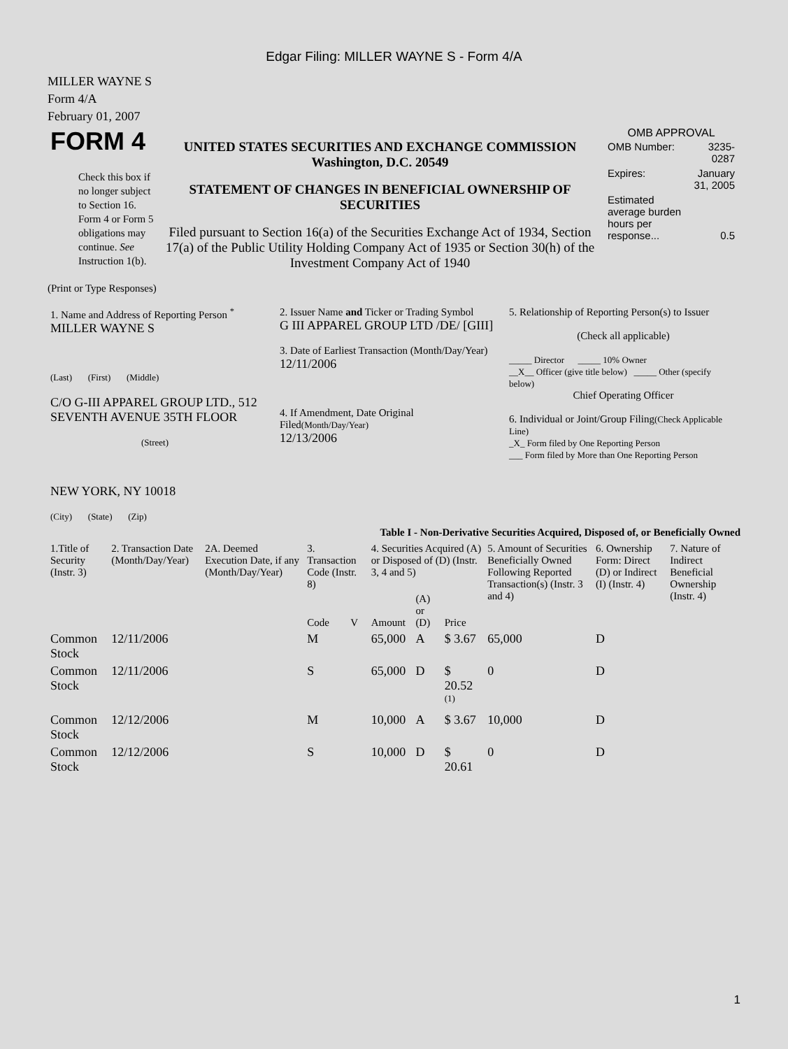Edgar Filing: MILLER WAYNE S - Form 4/A
MILLER WAYNE S
Form 4/A
February 01, 2007
| FORM 4 Check this box if no longer subject to Section 16. Form 4 or Form 5 obligations may continue. See Instruction 1(b). | UNITED STATES SECURITIES AND EXCHANGE COMMISSION Washington, D.C. 20549 STATEMENT OF CHANGES IN BENEFICIAL OWNERSHIP OF SECURITIES Filed pursuant to Section 16(a) of the Securities Exchange Act of 1934, Section 17(a) of the Public Utility Holding Company Act of 1935 or Section 30(h) of the Investment Company Act of 1940 | OMB APPROVAL / OMB Number: / 3235-0287 / / Expires: / January 31, 2005 / / Estimated average burden hours per response... / 0.5 / |
(Print or Type Responses)
| 1. Name and Address of Reporting Person <sup>*</sup> MILLER WAYNE S (Last) (First) (Middle) C/O G-III APPAREL GROUP LTD., 512 SEVENTH AVENUE 35TH FLOOR (Street) NEW YORK, NY 10018 (City) (State) (Zip) | 2. Issuer Name and Ticker or Trading Symbol G III APPAREL GROUP LTD /DE/ [GIII] 3. Date of Earliest Transaction (Month/Day/Year) 12/11/2006 4. If Amendment, Date Original Filed (Month/Day/Year) 12/13/2006 | 5. Relationship of Reporting Person(s) to Issuer (Check all applicable) _____ Director _____ 10% Owner __X__ Officer (give title below) _____ Other (specify below) Chief Operating Officer 6. Individual or Joint/Group Filing (Check Applicable Line) _X_ Form filed by One Reporting Person ___ Form filed by More than One Reporting Person |
Table I - Non-Derivative Securities Acquired, Disposed of, or Beneficially Owned
| 1.Title of Security (Instr. 3) | 2. Transaction Date (Month/Day/Year) | 2A. Deemed Execution Date, if any (Month/Day/Year) | 3. Transaction Code (Instr. 8) | | 4. Securities Acquired (A) or Disposed of (D) (Instr. 3, 4 and 5) | | | 5. Amount of Securities Beneficially Owned Following Reported Transaction(s) (Instr. 3 and 4) | 6. Ownership Form: Direct (D) or Indirect (I) (Instr. 4) | 7. Nature of Indirect Beneficial Ownership (Instr. 4) |
| --- | --- | --- | --- | --- | --- | --- | --- | --- | --- | --- |
| | | | Code | V | Amount | (A) or (D) | Price | | | |
| Common Stock | 12/11/2006 | | M | | 65,000 | A | $ 3.67 | 65,000 | D | |
| Common Stock | 12/11/2006 | | S | | 65,000 | D | $ 20.52 <sup>(1)</sup> | 0 | D | |
| Common Stock | 12/12/2006 | | M | | 10,000 | A | $ 3.67 | 10,000 | D | |
| Common Stock | 12/12/2006 | | S | | 10,000 | D | $ 20.61 | 0 | D | |
1